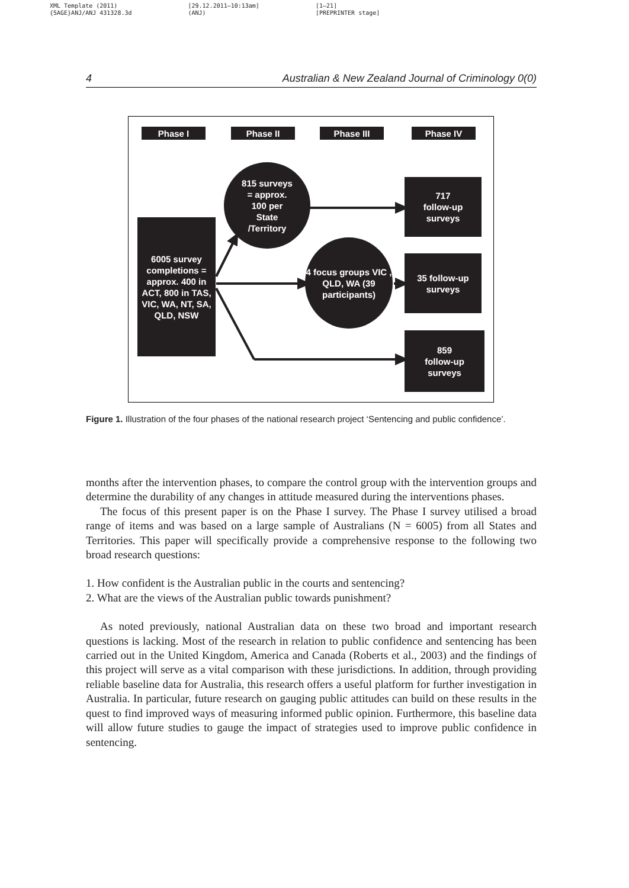XML Template (2011)
{SAGE}ANJ/ANJ 431328.3d
[29.12.2011–10:13am]
(ANJ)
[1–21]
[PREPRINTER stage]
4 Australian & New Zealand Journal of Criminology 0(0)
Phase I Phase II Phase III Phase IV
815 surveys
= approx.
100 per
State
/Territory
6005 survey completions = approx. 400 in ACT, 800 in TAS, VIC, WA, NT, SA, QLD, NSW
4 focus groups VIC , QLD, WA (39 participants)
717
follow-up
surveys
35 follow-up surveys
859
follow-up
surveys
Figure 1. Illustration of the four phases of the national research project ‘Sentencing and public confidence’.
months after the intervention phases, to compare the control group with the intervention groups and determine the durability of any changes in attitude measured during the interventions phases.
The focus of this present paper is on the Phase I survey. The Phase I survey utilised a broad range of items and was based on a large sample of Australians (N = 6005) from all States and Territories. This paper will specifically provide a comprehensive response to the following two broad research questions:
1. How confident is the Australian public in the courts and sentencing?
2. What are the views of the Australian public towards punishment?
As noted previously, national Australian data on these two broad and important research questions is lacking. Most of the research in relation to public confidence and sentencing has been carried out in the United Kingdom, America and Canada (Roberts et al., 2003) and the findings of this project will serve as a vital comparison with these jurisdictions. In addition, through providing reliable baseline data for Australia, this research offers a useful platform for further investigation in Australia. In particular, future research on gauging public attitudes can build on these results in the quest to find improved ways of measuring informed public opinion. Furthermore, this baseline data will allow future studies to gauge the impact of strategies used to improve public confidence in sentencing.